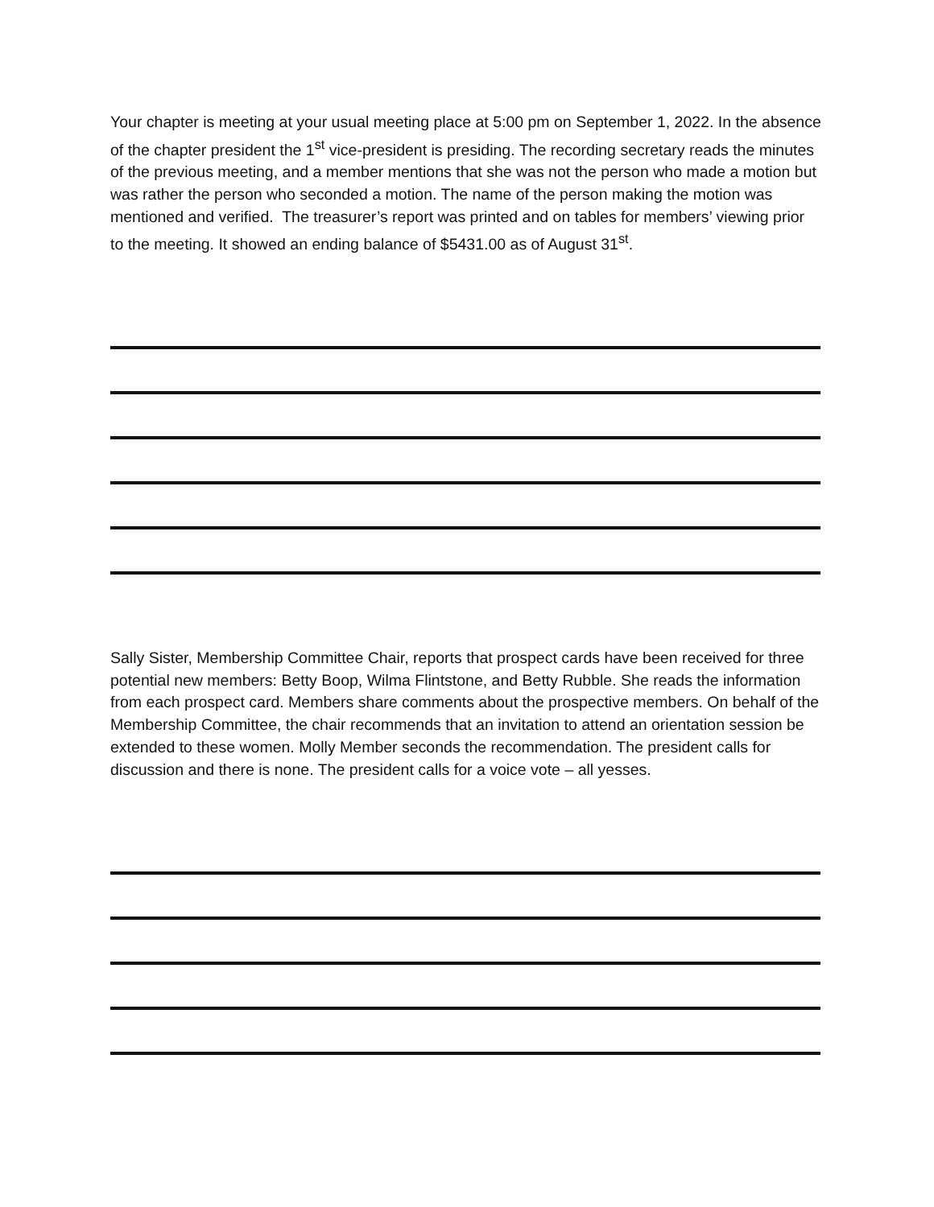Your chapter is meeting at your usual meeting place at 5:00 pm on September 1, 2022. In the absence of the chapter president the 1<sup>st</sup> vice-president is presiding. The recording secretary reads the minutes of the previous meeting, and a member mentions that she was not the person who made a motion but was rather the person who seconded a motion. The name of the person making the motion was mentioned and verified. The treasurer’s report was printed and on tables for members’ viewing prior to the meeting. It showed an ending balance of $5431.00 as of August 31<sup>st</sup>.
Sally Sister, Membership Committee Chair, reports that prospect cards have been received for three potential new members: Betty Boop, Wilma Flintstone, and Betty Rubble. She reads the information from each prospect card. Members share comments about the prospective members. On behalf of the Membership Committee, the chair recommends that an invitation to attend an orientation session be extended to these women. Molly Member seconds the recommendation. The president calls for discussion and there is none. The president calls for a voice vote – all yesses.